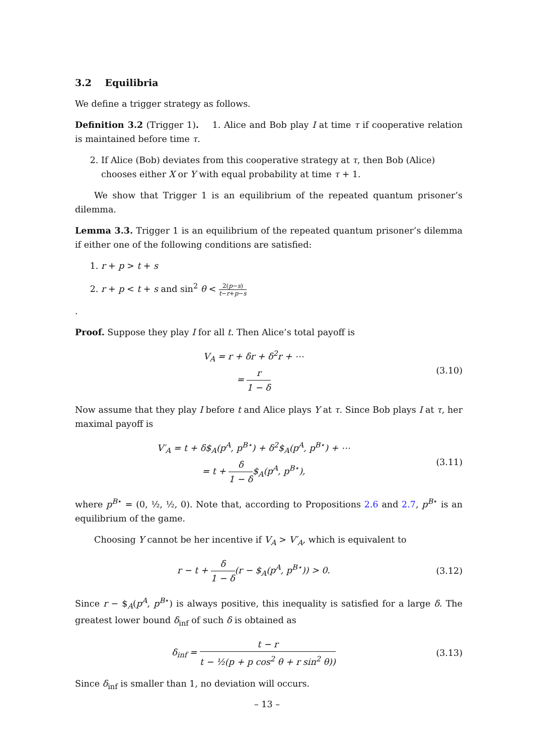3.2 Equilibria
We define a trigger strategy as follows.
Definition 3.2 (Trigger 1). 1. Alice and Bob play I at time τ if cooperative relation is maintained before time τ.
2. If Alice (Bob) deviates from this cooperative strategy at τ, then Bob (Alice) chooses either X or Y with equal probability at time τ + 1.
We show that Trigger 1 is an equilibrium of the repeated quantum prisoner’s dilemma.
Lemma 3.3. Trigger 1 is an equilibrium of the repeated quantum prisoner’s dilemma if either one of the following conditions are satisfied:
1. r + p > t + s
2. r + p < t + s and sin<sup>2</sup> θ < 2(p−s) t−r+p−s
.
Proof. Suppose they play I for all t. Then Alice’s total payoff is
V<sub>A</sub> = r + δr + δ<sup>2</sup>r + ⋯
= r 1 − δ
(3.10)
Now assume that they play I before t and Alice plays Y at τ. Since Bob plays I at τ, her maximal payoff is
V′<sub>A</sub> = t + δ$<sub>A</sub>(p<sup>A</sup>, p<sup>B⋆</sup>) + δ<sup>2</sup>$<sub>A</sub>(p<sup>A</sup>, p<sup>B⋆</sup>) + ⋯
= t + δ 1 − δ$<sub>A</sub>(p<sup>A</sup>, p<sup>B⋆</sup>),
(3.11)
where p<sup>B⋆</sup> = (0, ½, ½, 0). Note that, according to Propositions 2.6 and 2.7, p<sup>B⋆</sup> is an equilibrium of the game.
Choosing Y cannot be her incentive if V<sub>A</sub> > V′<sub>A</sub>, which is equivalent to
r − t + δ 1 − δ(r − $<sub>A</sub>(p<sup>A</sup>, p<sup>B⋆</sup>)) > 0.
(3.12)
Since r − $<sub>A</sub>(p<sup>A</sup>, p<sup>B⋆</sup>) is always positive, this inequality is satisfied for a large δ. The greatest lower bound δ<sub>inf</sub> of such δ is obtained as
δ<sub>inf</sub> = t − r t − ½(p + p cos<sup>2</sup> θ + r sin<sup>2</sup> θ))
(3.13)
Since δ<sub>inf</sub> is smaller than 1, no deviation will occurs.
– 13 –